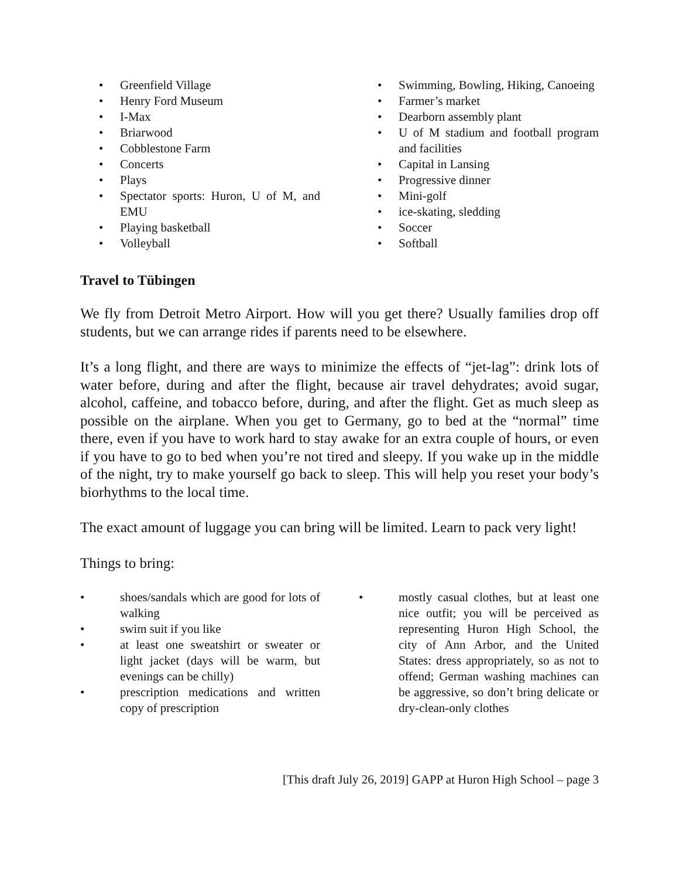• Greenfield Village
• Henry Ford Museum
• I-Max
• Briarwood
• Cobblestone Farm
• Concerts
• Plays
• Spectator sports: Huron, U of M, and EMU
• Playing basketball
• Volleyball
• Swimming, Bowling, Hiking, Canoeing
• Farmer’s market
• Dearborn assembly plant
• U of M stadium and football program and facilities
• Capital in Lansing
• Progressive dinner
• Mini-golf
• ice-skating, sledding
• Soccer
• Softball
Travel to Tübingen
We fly from Detroit Metro Airport. How will you get there? Usually families drop off students, but we can arrange rides if parents need to be elsewhere.
It’s a long flight, and there are ways to minimize the effects of “jet-lag”: drink lots of water before, during and after the flight, because air travel dehydrates; avoid sugar, alcohol, caffeine, and tobacco before, during, and after the flight. Get as much sleep as possible on the airplane. When you get to Germany, go to bed at the “normal” time there, even if you have to work hard to stay awake for an extra couple of hours, or even if you have to go to bed when you’re not tired and sleepy. If you wake up in the middle of the night, try to make yourself go back to sleep. This will help you reset your body’s biorhythms to the local time.
The exact amount of luggage you can bring will be limited. Learn to pack very light!
Things to bring:
• shoes/sandals which are good for lots of walking
• swim suit if you like
• at least one sweatshirt or sweater or light jacket (days will be warm, but evenings can be chilly)
• prescription medications and written copy of prescription
• mostly casual clothes, but at least one nice outfit; you will be perceived as representing Huron High School, the city of Ann Arbor, and the United States: dress appropriately, so as not to offend; German washing machines can be aggressive, so don’t bring delicate or dry-clean-only clothes
[This draft July 26, 2019] GAPP at Huron High School – page 3